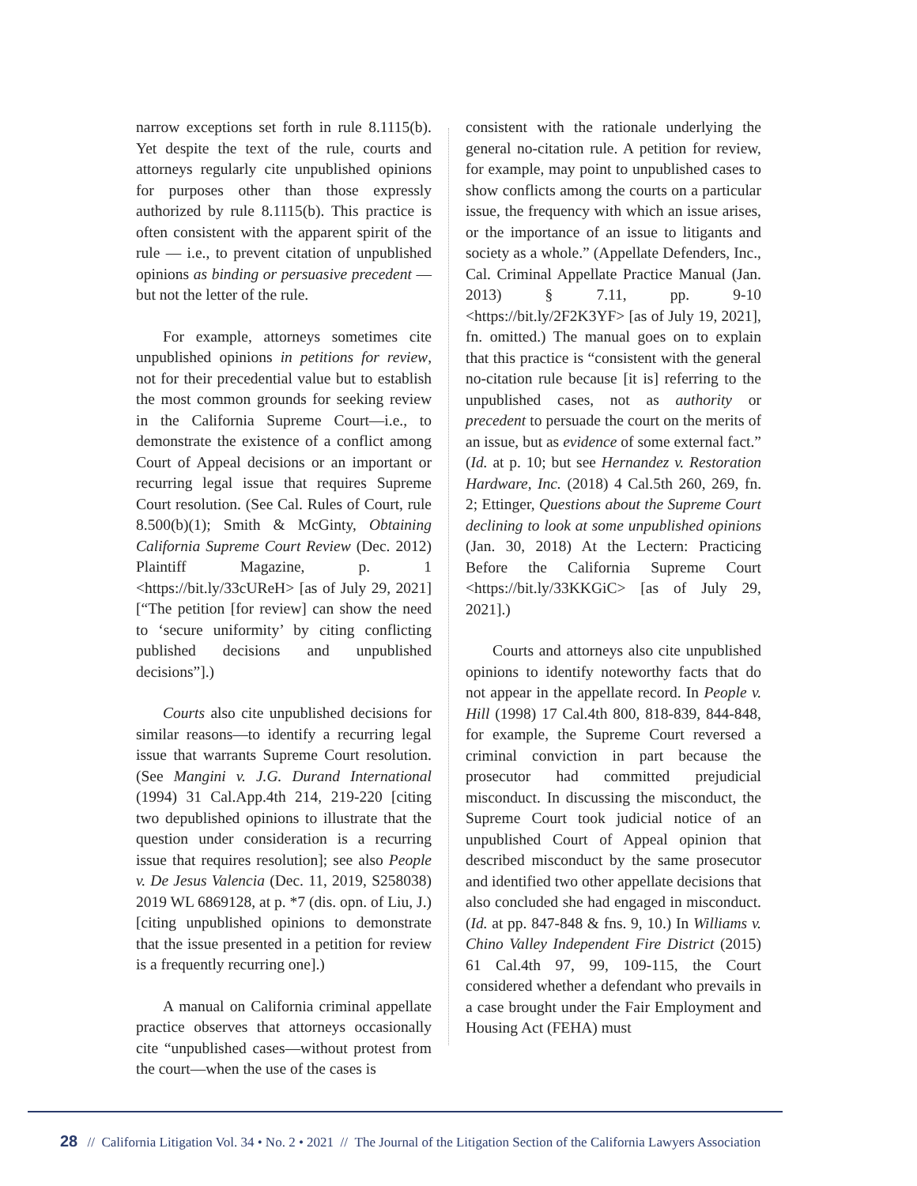narrow exceptions set forth in rule 8.1115(b). Yet despite the text of the rule, courts and attorneys regularly cite unpublished opinions for purposes other than those expressly authorized by rule 8.1115(b). This practice is often consistent with the apparent spirit of the rule — i.e., to prevent citation of unpublished opinions as binding or persuasive precedent — but not the letter of the rule.
For example, attorneys sometimes cite unpublished opinions in petitions for review, not for their precedential value but to establish the most common grounds for seeking review in the California Supreme Court—i.e., to demonstrate the existence of a conflict among Court of Appeal decisions or an important or recurring legal issue that requires Supreme Court resolution. (See Cal. Rules of Court, rule 8.500(b)(1); Smith & McGinty, Obtaining California Supreme Court Review (Dec. 2012) Plaintiff Magazine, p. 1 <https://bit.ly/33cUReH> [as of July 29, 2021] [“The petition [for review] can show the need to ‘secure uniformity’ by citing conflicting published decisions and unpublished decisions”].)
Courts also cite unpublished decisions for similar reasons—to identify a recurring legal issue that warrants Supreme Court resolution. (See Mangini v. J.G. Durand International (1994) 31 Cal.App.4th 214, 219-220 [citing two depublished opinions to illustrate that the question under consideration is a recurring issue that requires resolution]; see also People v. De Jesus Valencia (Dec. 11, 2019, S258038) 2019 WL 6869128, at p. *7 (dis. opn. of Liu, J.) [citing unpublished opinions to demonstrate that the issue presented in a petition for review is a frequently recurring one].)
A manual on California criminal appellate practice observes that attorneys occasionally cite “unpublished cases—without protest from the court—when the use of the cases is
consistent with the rationale underlying the general no-citation rule. A petition for review, for example, may point to unpublished cases to show conflicts among the courts on a particular issue, the frequency with which an issue arises, or the importance of an issue to litigants and society as a whole.” (Appellate Defenders, Inc., Cal. Criminal Appellate Practice Manual (Jan. 2013) § 7.11, pp. 9-10 <https://bit.ly/2F2K3YF> [as of July 19, 2021], fn. omitted.) The manual goes on to explain that this practice is “consistent with the general no-citation rule because [it is] referring to the unpublished cases, not as authority or precedent to persuade the court on the merits of an issue, but as evidence of some external fact.” (Id. at p. 10; but see Hernandez v. Restoration Hardware, Inc. (2018) 4 Cal.5th 260, 269, fn. 2; Ettinger, Questions about the Supreme Court declining to look at some unpublished opinions (Jan. 30, 2018) At the Lectern: Practicing Before the California Supreme Court <https://bit.ly/33KKGiC> [as of July 29, 2021].)
Courts and attorneys also cite unpublished opinions to identify noteworthy facts that do not appear in the appellate record. In People v. Hill (1998) 17 Cal.4th 800, 818-839, 844-848, for example, the Supreme Court reversed a criminal conviction in part because the prosecutor had committed prejudicial misconduct. In discussing the misconduct, the Supreme Court took judicial notice of an unpublished Court of Appeal opinion that described misconduct by the same prosecutor and identified two other appellate decisions that also concluded she had engaged in misconduct. (Id. at pp. 847-848 & fns. 9, 10.) In Williams v. Chino Valley Independent Fire District (2015) 61 Cal.4th 97, 99, 109-115, the Court considered whether a defendant who prevails in a case brought under the Fair Employment and Housing Act (FEHA) must
28 // California Litigation Vol. 34 • No. 2 • 2021 // The Journal of the Litigation Section of the California Lawyers Association